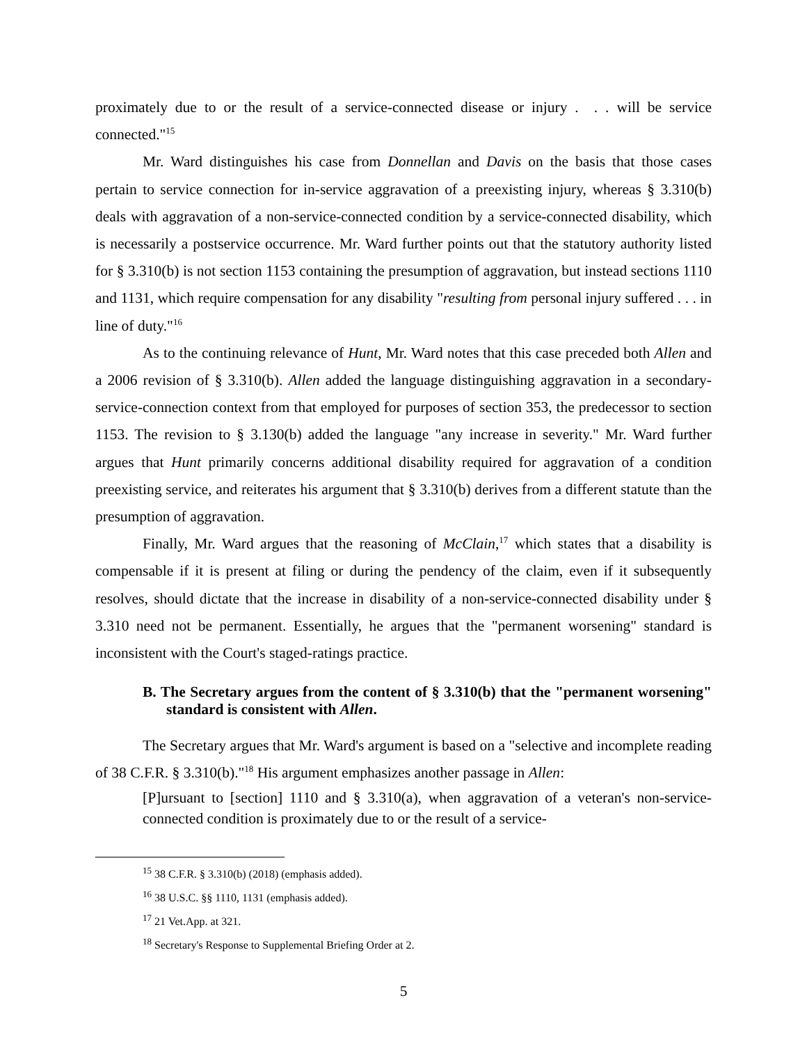proximately due to or the result of a service-connected disease or injury . . . will be service connected."<sup>15</sup>
Mr. Ward distinguishes his case from Donnellan and Davis on the basis that those cases pertain to service connection for in-service aggravation of a preexisting injury, whereas § 3.310(b) deals with aggravation of a non-service-connected condition by a service-connected disability, which is necessarily a postservice occurrence. Mr. Ward further points out that the statutory authority listed for § 3.310(b) is not section 1153 containing the presumption of aggravation, but instead sections 1110 and 1131, which require compensation for any disability "resulting from personal injury suffered . . . in line of duty."<sup>16</sup>
As to the continuing relevance of Hunt, Mr. Ward notes that this case preceded both Allen and a 2006 revision of § 3.310(b). Allen added the language distinguishing aggravation in a secondary-service-connection context from that employed for purposes of section 353, the predecessor to section 1153. The revision to § 3.130(b) added the language "any increase in severity." Mr. Ward further argues that Hunt primarily concerns additional disability required for aggravation of a condition preexisting service, and reiterates his argument that § 3.310(b) derives from a different statute than the presumption of aggravation.
Finally, Mr. Ward argues that the reasoning of McClain,<sup>17</sup> which states that a disability is compensable if it is present at filing or during the pendency of the claim, even if it subsequently resolves, should dictate that the increase in disability of a non-service-connected disability under § 3.310 need not be permanent. Essentially, he argues that the "permanent worsening" standard is inconsistent with the Court's staged-ratings practice.
B. The Secretary argues from the content of § 3.310(b) that the "permanent worsening" standard is consistent with Allen.
The Secretary argues that Mr. Ward's argument is based on a "selective and incomplete reading of 38 C.F.R. § 3.310(b)."<sup>18</sup> His argument emphasizes another passage in Allen:
[P]ursuant to [section] 1110 and § 3.310(a), when aggravation of a veteran's non-service-connected condition is proximately due to or the result of a service-
<sup>15</sup> 38 C.F.R. § 3.310(b) (2018) (emphasis added).
<sup>16</sup> 38 U.S.C. §§ 1110, 1131 (emphasis added).
<sup>17</sup> 21 Vet.App. at 321.
<sup>18</sup> Secretary's Response to Supplemental Briefing Order at 2.
5